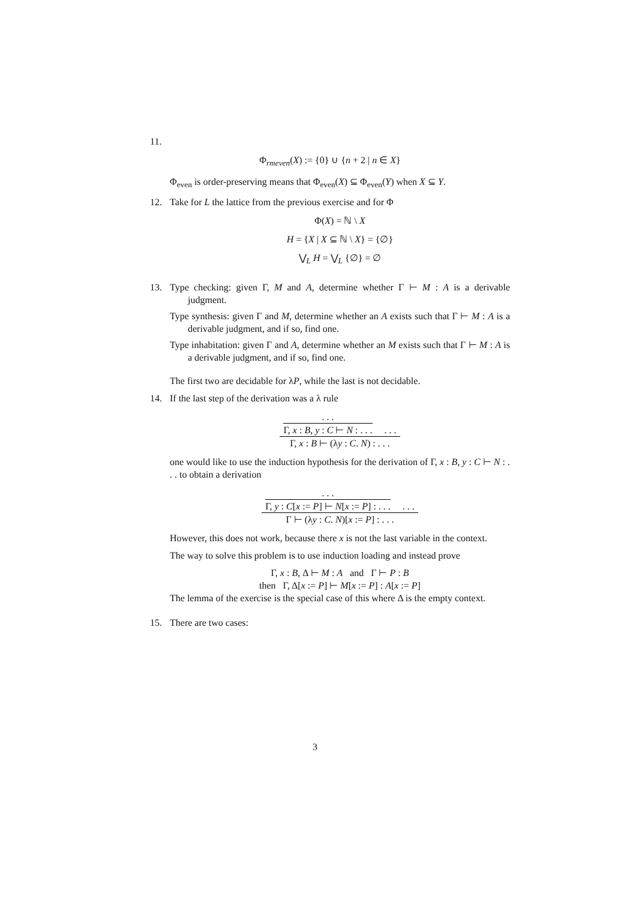11.
Φ<sub>rmeven</sub>(X) := {0} ∪ {n + 2 | n ∈ X}
Φ<sub>even</sub> is order-preserving means that Φ<sub>even</sub>(X) ⊆ Φ<sub>even</sub>(Y) when X ⊆ Y.
12. Take for L the lattice from the previous exercise and for Φ
Φ(X) = ℕ \ X
H = {X | X ⊆ ℕ \ X} = {∅}
⋁<sub>L</sub> H = ⋁<sub>L</sub> {∅} = ∅
13. Type checking: given Γ, M and A, determine whether Γ ⊢ M : A is a derivable judgment.
Type synthesis: given Γ and M, determine whether an A exists such that Γ ⊢ M : A is a derivable judgment, and if so, find one.
Type inhabitation: given Γ and A, determine whether an M exists such that Γ ⊢ M : A is a derivable judgment, and if so, find one.
The first two are decidable for λP, while the last is not decidable.
14. If the last step of the derivation was a λ rule
. . . Γ, x : B, y : C ⊢ N : . . . . . .
Γ, x : B ⊢ (λy : C. N) : . . .
one would like to use the induction hypothesis for the derivation of Γ, x : B, y : C ⊢ N : . . . to obtain a derivation
. . . Γ, y : C[x := P] ⊢ N[x := P] : . . . . . .
Γ ⊢ (λy : C. N)[x := P] : . . .
However, this does not work, because there x is not the last variable in the context.
The way to solve this problem is to use induction loading and instead prove
Γ, x : B, Δ ⊢ M : A and Γ ⊢ P : B
then Γ, Δ[x := P] ⊢ M[x := P] : A[x := P]
The lemma of the exercise is the special case of this where Δ is the empty context.
15. There are two cases:
3